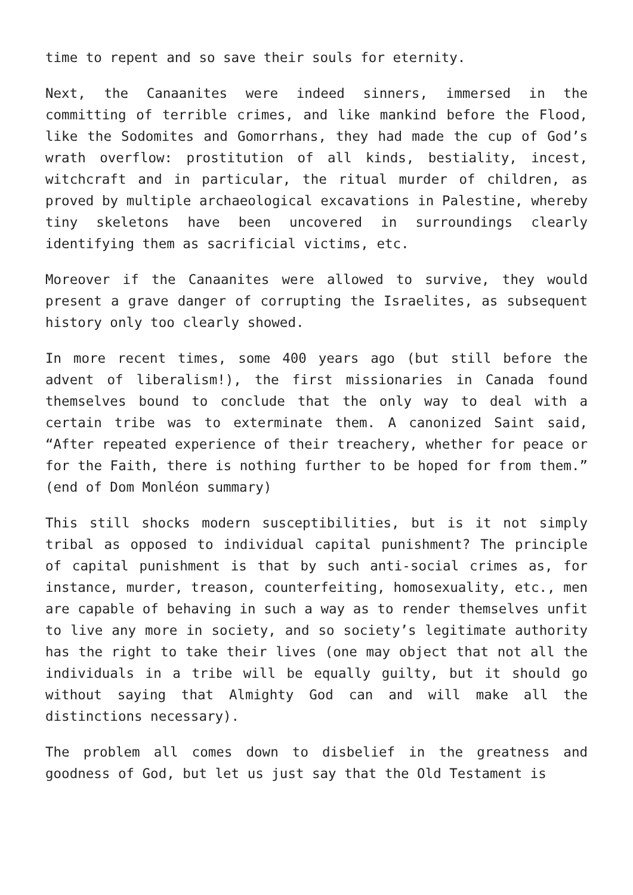time to repent and so save their souls for eternity.
Next, the Canaanites were indeed sinners, immersed in the committing of terrible crimes, and like mankind before the Flood, like the Sodomites and Gomorrhans, they had made the cup of God’s wrath overflow: prostitution of all kinds, bestiality, incest, witchcraft and in particular, the ritual murder of children, as proved by multiple archaeological excavations in Palestine, whereby tiny skeletons have been uncovered in surroundings clearly identifying them as sacrificial victims, etc.
Moreover if the Canaanites were allowed to survive, they would present a grave danger of corrupting the Israelites, as subsequent history only too clearly showed.
In more recent times, some 400 years ago (but still before the advent of liberalism!), the first missionaries in Canada found themselves bound to conclude that the only way to deal with a certain tribe was to exterminate them. A canonized Saint said, “After repeated experience of their treachery, whether for peace or for the Faith, there is nothing further to be hoped for from them.” (end of Dom Monléon summary)
This still shocks modern susceptibilities, but is it not simply tribal as opposed to individual capital punishment? The principle of capital punishment is that by such anti-social crimes as, for instance, murder, treason, counterfeiting, homosexuality, etc., men are capable of behaving in such a way as to render themselves unfit to live any more in society, and so society’s legitimate authority has the right to take their lives (one may object that not all the individuals in a tribe will be equally guilty, but it should go without saying that Almighty God can and will make all the distinctions necessary).
The problem all comes down to disbelief in the greatness and goodness of God, but let us just say that the Old Testament is